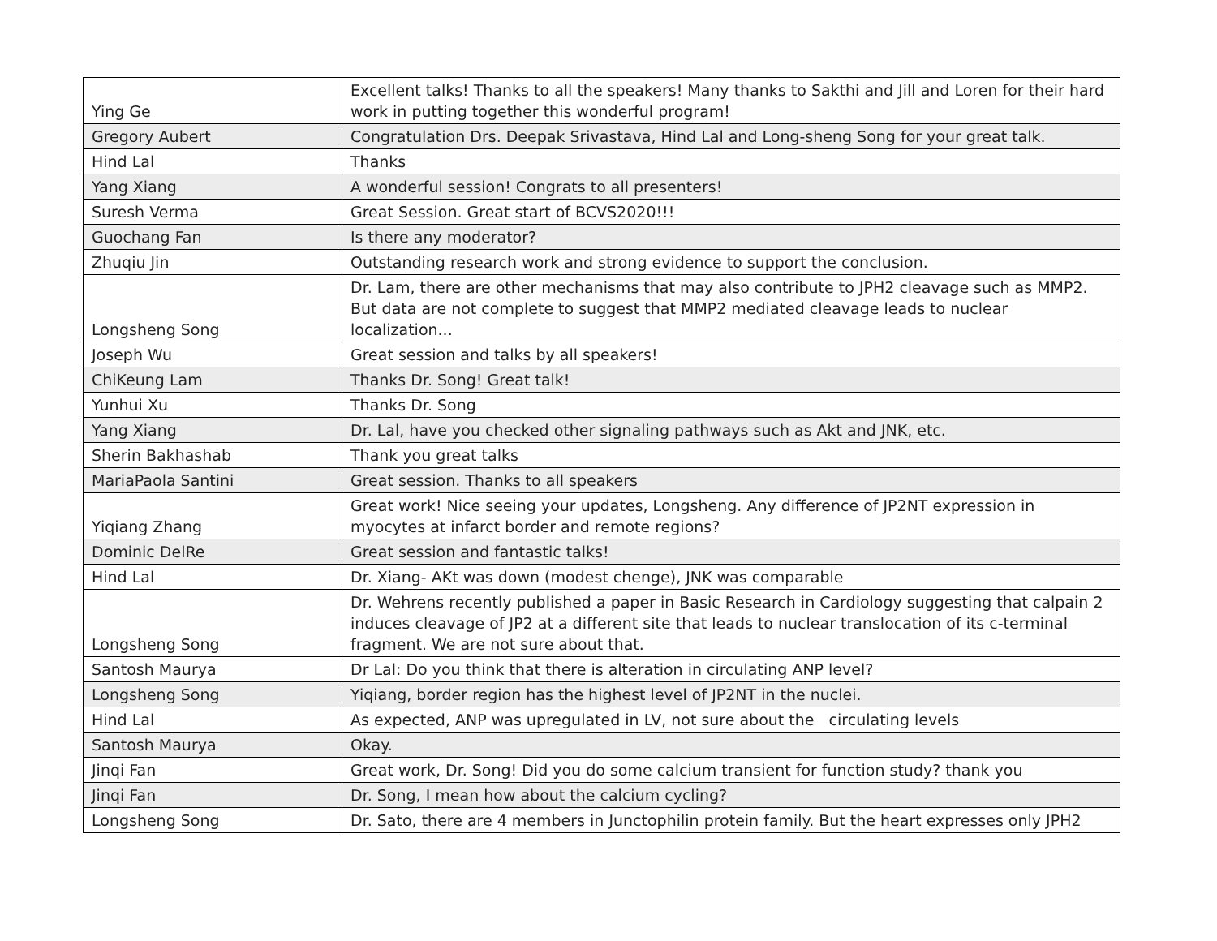| Ying Ge | Excellent talks! Thanks to all the speakers! Many thanks to Sakthi and Jill and Loren for their hard work in putting together this wonderful program! |
| Gregory Aubert | Congratulation Drs. Deepak Srivastava, Hind Lal and Long-sheng Song for your great talk. |
| Hind Lal | Thanks |
| Yang Xiang | A wonderful session! Congrats to all presenters! |
| Suresh Verma | Great Session. Great start of BCVS2020!!! |
| Guochang Fan | Is there any moderator? |
| Zhuqiu Jin | Outstanding research work and strong evidence to support the conclusion. |
| Longsheng Song | Dr. Lam, there are other mechanisms that may also contribute to JPH2 cleavage such as MMP2. But data are not complete to suggest that MMP2 mediated cleavage leads to nuclear localization... |
| Joseph Wu | Great session and talks by all speakers! |
| ChiKeung Lam | Thanks Dr. Song! Great talk! |
| Yunhui Xu | Thanks Dr. Song |
| Yang Xiang | Dr. Lal, have you checked other signaling pathways such as Akt and JNK, etc. |
| Sherin Bakhashab | Thank you great talks |
| MariaPaola Santini | Great session. Thanks to all speakers |
| Yiqiang Zhang | Great work! Nice seeing your updates, Longsheng. Any difference of JP2NT expression in myocytes at infarct border and remote regions? |
| Dominic DelRe | Great session and fantastic talks! |
| Hind Lal | Dr. Xiang- AKt was down (modest chenge), JNK was comparable |
| Longsheng Song | Dr. Wehrens recently published a paper in Basic Research in Cardiology suggesting that calpain 2 induces cleavage of JP2 at a different site that leads to nuclear translocation of its c-terminal fragment. We are not sure about that. |
| Santosh Maurya | Dr Lal: Do you think that there is alteration in circulating ANP level? |
| Longsheng Song | Yiqiang, border region has the highest level of JP2NT in the nuclei. |
| Hind Lal | As expected, ANP was upregulated in LV, not sure about the circulating levels |
| Santosh Maurya | Okay. |
| Jinqi Fan | Great work, Dr. Song! Did you do some calcium transient for function study? thank you |
| Jinqi Fan | Dr. Song, I mean how about the calcium cycling? |
| Longsheng Song | Dr. Sato, there are 4 members in Junctophilin protein family. But the heart expresses only JPH2 |